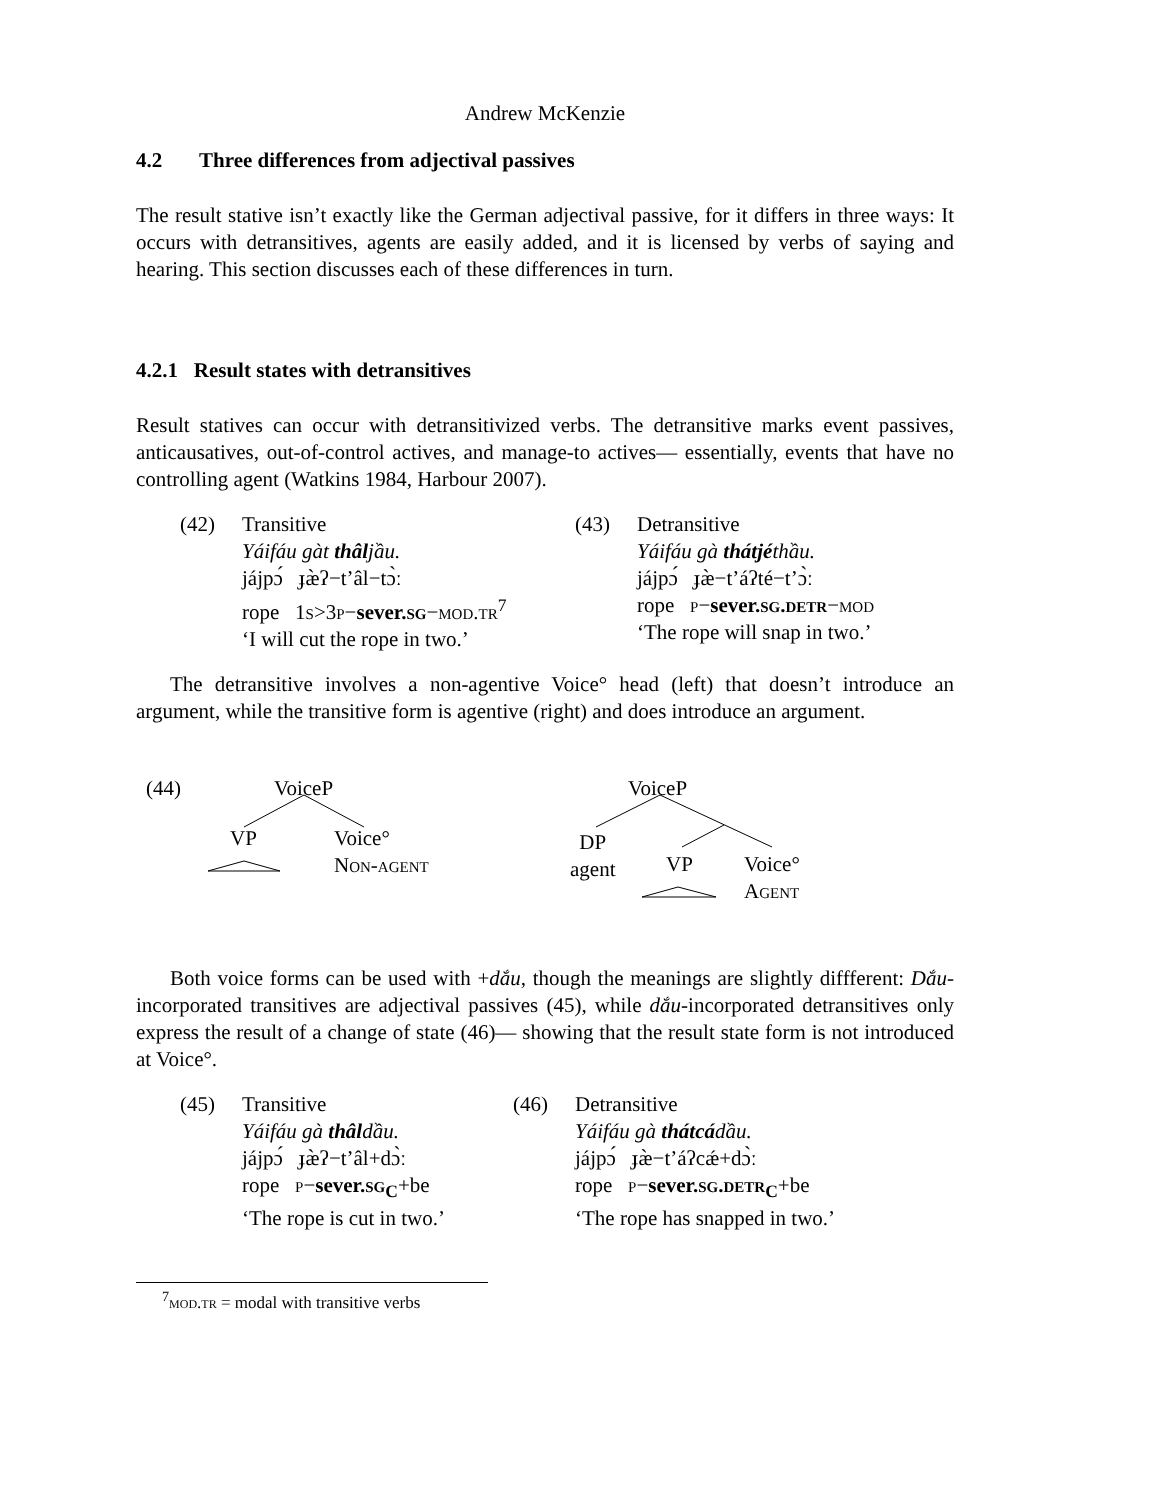Andrew McKenzie
4.2 Three differences from adjectival passives
The result stative isn’t exactly like the German adjectival passive, for it differs in three ways: It occurs with detransitives, agents are easily added, and it is licensed by verbs of saying and hearing. This section discusses each of these differences in turn.
4.2.1 Result states with detransitives
Result statives can occur with detransitivized verbs. The detransitive marks event passives, anticausatives, out-of-control actives, and manage-to actives— essentially, events that have no controlling agent (Watkins 1984, Harbour 2007).
(42) Transitive
Yáifáu gàt thâljầu.
jájpɔ́ ɟæ̀ʔ−t’âl−tɔ̀ː
rope 1s>3p−sever.sg−mod.tr<sup>7</sup>
‘I will cut the rope in two.’
(43) Detransitive
Yáifáu gà thátjéthầu.
jájpɔ́ ɟæ̀−t’áʔté−t’ɔ̀ː
rope p−sever.sg.detr−mod
‘The rope will snap in two.’
The detransitive involves a non-agentive Voice° head (left) that doesn’t introduce an argument, while the transitive form is agentive (right) and does introduce an argument.
(44) VoiceP
VP
Voice°
Non-agent
VoiceP
DP
agent
VP
Voice°
Agent
Both voice forms can be used with +dắu, though the meanings are slightly diffferent: Dắu-incorporated transitives are adjectival passives (45), while dắu-incorporated detransitives only express the result of a change of state (46)— showing that the result state form is not introduced at Voice°.
(45) Transitive
Yáifáu gà thâldầu.
jájpɔ́ ɟæ̀ʔ−t’âl+dɔ̀ː
rope p−sever.sg<sub>C</sub>+be
‘The rope is cut in two.’
(46) Detransitive
Yáifáu gà thátcádầu.
jájpɔ́ ɟæ̀−t’áʔcǽ+dɔ̀ː
rope p−sever.sg.detr<sub>C</sub>+be
‘The rope has snapped in two.’
<sup>7</sup> mod.tr = modal with transitive verbs